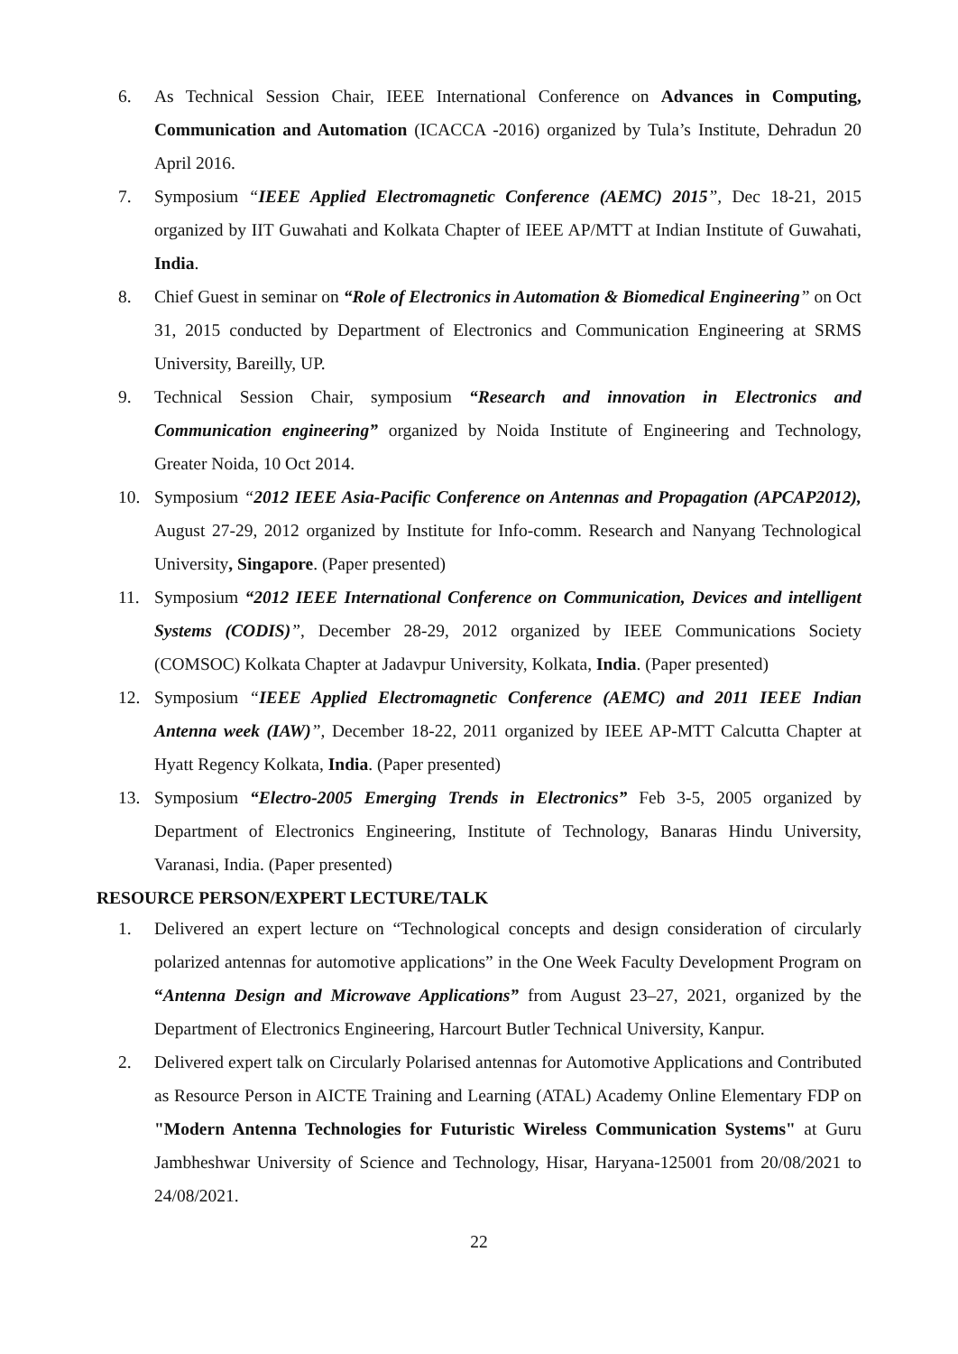6. As Technical Session Chair, IEEE International Conference on Advances in Computing, Communication and Automation (ICACCA -2016) organized by Tula’s Institute, Dehradun 20 April 2016.
7. Symposium “IEEE Applied Electromagnetic Conference (AEMC) 2015”, Dec 18-21, 2015 organized by IIT Guwahati and Kolkata Chapter of IEEE AP/MTT at Indian Institute of Guwahati, India.
8. Chief Guest in seminar on “Role of Electronics in Automation & Biomedical Engineering” on Oct 31, 2015 conducted by Department of Electronics and Communication Engineering at SRMS University, Bareilly, UP.
9. Technical Session Chair, symposium “Research and innovation in Electronics and Communication engineering” organized by Noida Institute of Engineering and Technology, Greater Noida, 10 Oct 2014.
10. Symposium “2012 IEEE Asia-Pacific Conference on Antennas and Propagation (APCAP2012), August 27-29, 2012 organized by Institute for Info-comm. Research and Nanyang Technological University, Singapore. (Paper presented)
11. Symposium “2012 IEEE International Conference on Communication, Devices and intelligent Systems (CODIS)”, December 28-29, 2012 organized by IEEE Communications Society (COMSOC) Kolkata Chapter at Jadavpur University, Kolkata, India. (Paper presented)
12. Symposium “IEEE Applied Electromagnetic Conference (AEMC) and 2011 IEEE Indian Antenna week (IAW)”, December 18-22, 2011 organized by IEEE AP-MTT Calcutta Chapter at Hyatt Regency Kolkata, India. (Paper presented)
13. Symposium “Electro-2005 Emerging Trends in Electronics” Feb 3-5, 2005 organized by Department of Electronics Engineering, Institute of Technology, Banaras Hindu University, Varanasi, India. (Paper presented)
RESOURCE PERSON/EXPERT LECTURE/TALK
1. Delivered an expert lecture on “Technological concepts and design consideration of circularly polarized antennas for automotive applications” in the One Week Faculty Development Program on “Antenna Design and Microwave Applications” from August 23–27, 2021, organized by the Department of Electronics Engineering, Harcourt Butler Technical University, Kanpur.
2. Delivered expert talk on Circularly Polarised antennas for Automotive Applications and Contributed as Resource Person in AICTE Training and Learning (ATAL) Academy Online Elementary FDP on "Modern Antenna Technologies for Futuristic Wireless Communication Systems" at Guru Jambheshwar University of Science and Technology, Hisar, Haryana-125001 from 20/08/2021 to 24/08/2021.
22